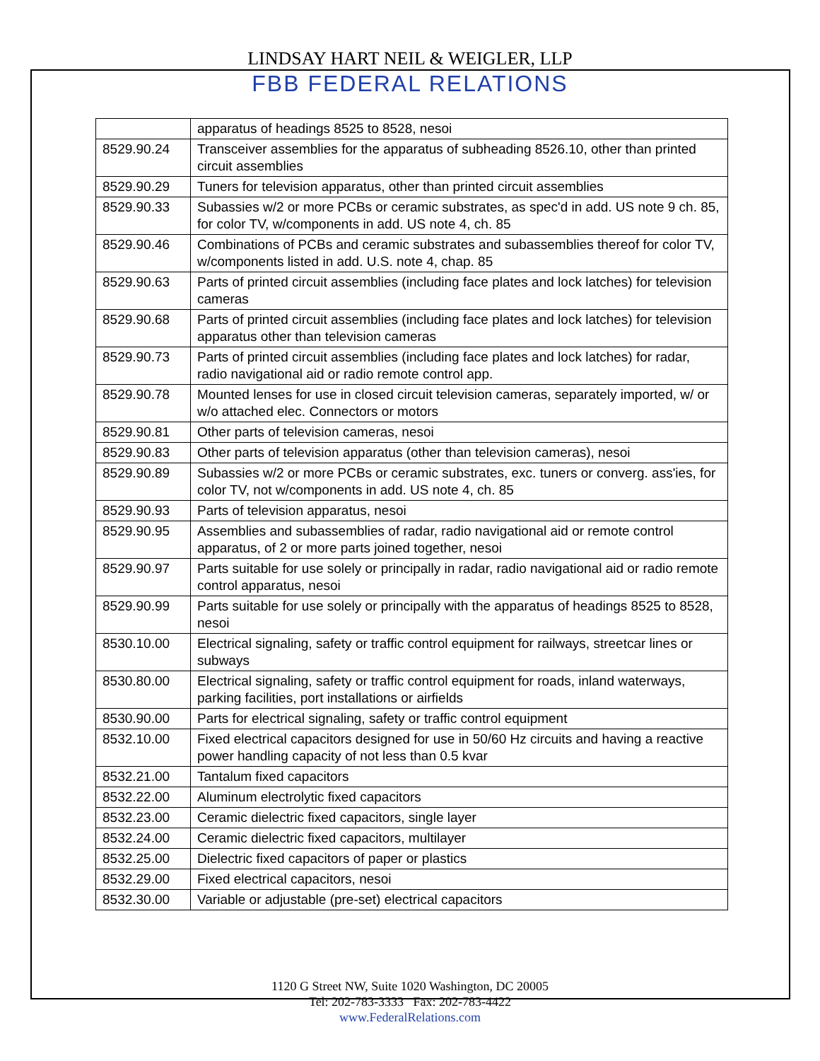LINDSAY HART NEIL & WEIGLER, LLP
FBB FEDERAL RELATIONS
| | apparatus of headings 8525 to 8528, nesoi |
| 8529.90.24 | Transceiver assemblies for the apparatus of subheading 8526.10, other than printed circuit assemblies |
| 8529.90.29 | Tuners for television apparatus, other than printed circuit assemblies |
| 8529.90.33 | Subassies w/2 or more PCBs or ceramic substrates, as spec'd in add. US note 9 ch. 85, for color TV, w/components in add. US note 4, ch. 85 |
| 8529.90.46 | Combinations of PCBs and ceramic substrates and subassemblies thereof for color TV, w/components listed in add. U.S. note 4, chap. 85 |
| 8529.90.63 | Parts of printed circuit assemblies (including face plates and lock latches) for television cameras |
| 8529.90.68 | Parts of printed circuit assemblies (including face plates and lock latches) for television apparatus other than television cameras |
| 8529.90.73 | Parts of printed circuit assemblies (including face plates and lock latches) for radar, radio navigational aid or radio remote control app. |
| 8529.90.78 | Mounted lenses for use in closed circuit television cameras, separately imported, w/ or w/o attached elec. Connectors or motors |
| 8529.90.81 | Other parts of television cameras, nesoi |
| 8529.90.83 | Other parts of television apparatus (other than television cameras), nesoi |
| 8529.90.89 | Subassies w/2 or more PCBs or ceramic substrates, exc. tuners or converg. ass'ies, for color TV, not w/components in add. US note 4, ch. 85 |
| 8529.90.93 | Parts of television apparatus, nesoi |
| 8529.90.95 | Assemblies and subassemblies of radar, radio navigational aid or remote control apparatus, of 2 or more parts joined together, nesoi |
| 8529.90.97 | Parts suitable for use solely or principally in radar, radio navigational aid or radio remote control apparatus, nesoi |
| 8529.90.99 | Parts suitable for use solely or principally with the apparatus of headings 8525 to 8528, nesoi |
| 8530.10.00 | Electrical signaling, safety or traffic control equipment for railways, streetcar lines or subways |
| 8530.80.00 | Electrical signaling, safety or traffic control equipment for roads, inland waterways, parking facilities, port installations or airfields |
| 8530.90.00 | Parts for electrical signaling, safety or traffic control equipment |
| 8532.10.00 | Fixed electrical capacitors designed for use in 50/60 Hz circuits and having a reactive power handling capacity of not less than 0.5 kvar |
| 8532.21.00 | Tantalum fixed capacitors |
| 8532.22.00 | Aluminum electrolytic fixed capacitors |
| 8532.23.00 | Ceramic dielectric fixed capacitors, single layer |
| 8532.24.00 | Ceramic dielectric fixed capacitors, multilayer |
| 8532.25.00 | Dielectric fixed capacitors of paper or plastics |
| 8532.29.00 | Fixed electrical capacitors, nesoi |
| 8532.30.00 | Variable or adjustable (pre-set) electrical capacitors |
1120 G Street NW, Suite 1020 Washington, DC 20005
Tel: 202-783-3333 Fax: 202-783-4422
www.FederalRelations.com